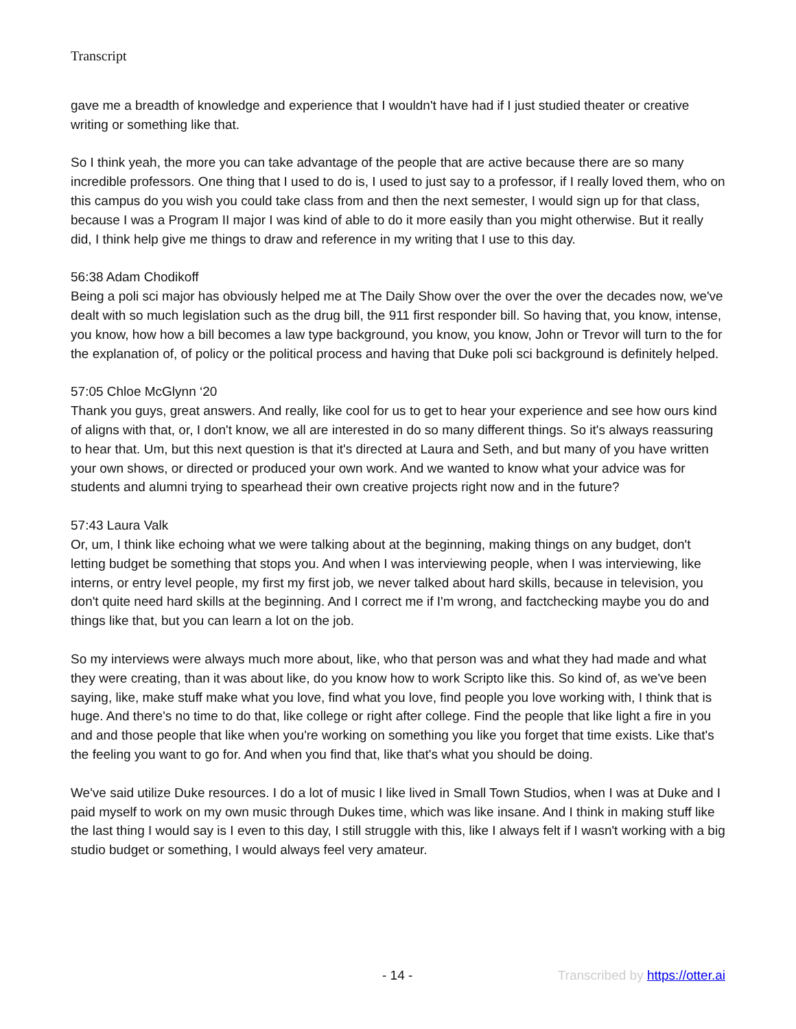Transcript
gave me a breadth of knowledge and experience that I wouldn't have had if I just studied theater or creative writing or something like that.
So I think yeah, the more you can take advantage of the people that are active because there are so many incredible professors. One thing that I used to do is, I used to just say to a professor, if I really loved them, who on this campus do you wish you could take class from and then the next semester, I would sign up for that class, because I was a Program II major I was kind of able to do it more easily than you might otherwise. But it really did, I think help give me things to draw and reference in my writing that I use to this day.
56:38 Adam Chodikoff
Being a poli sci major has obviously helped me at The Daily Show over the over the over the decades now, we've dealt with so much legislation such as the drug bill, the 911 first responder bill. So having that, you know, intense, you know, how how a bill becomes a law type background, you know, you know, John or Trevor will turn to the for the explanation of, of policy or the political process and having that Duke poli sci background is definitely helped.
57:05 Chloe McGlynn ‘20
Thank you guys, great answers. And really, like cool for us to get to hear your experience and see how ours kind of aligns with that, or, I don't know, we all are interested in do so many different things. So it's always reassuring to hear that. Um, but this next question is that it's directed at Laura and Seth, and but many of you have written your own shows, or directed or produced your own work. And we wanted to know what your advice was for students and alumni trying to spearhead their own creative projects right now and in the future?
57:43 Laura Valk
Or, um, I think like echoing what we were talking about at the beginning, making things on any budget, don't letting budget be something that stops you. And when I was interviewing people, when I was interviewing, like interns, or entry level people, my first my first job, we never talked about hard skills, because in television, you don't quite need hard skills at the beginning. And I correct me if I'm wrong, and factchecking maybe you do and things like that, but you can learn a lot on the job.
So my interviews were always much more about, like, who that person was and what they had made and what they were creating, than it was about like, do you know how to work Scripto like this. So kind of, as we've been saying, like, make stuff make what you love, find what you love, find people you love working with, I think that is huge. And there's no time to do that, like college or right after college. Find the people that like light a fire in you and and those people that like when you're working on something you like you forget that time exists. Like that's the feeling you want to go for. And when you find that, like that's what you should be doing.
We've said utilize Duke resources. I do a lot of music I like lived in Small Town Studios, when I was at Duke and I paid myself to work on my own music through Dukes time, which was like insane. And I think in making stuff like the last thing I would say is I even to this day, I still struggle with this, like I always felt if I wasn't working with a big studio budget or something, I would always feel very amateur.
- 14 - Transcribed by https://otter.ai